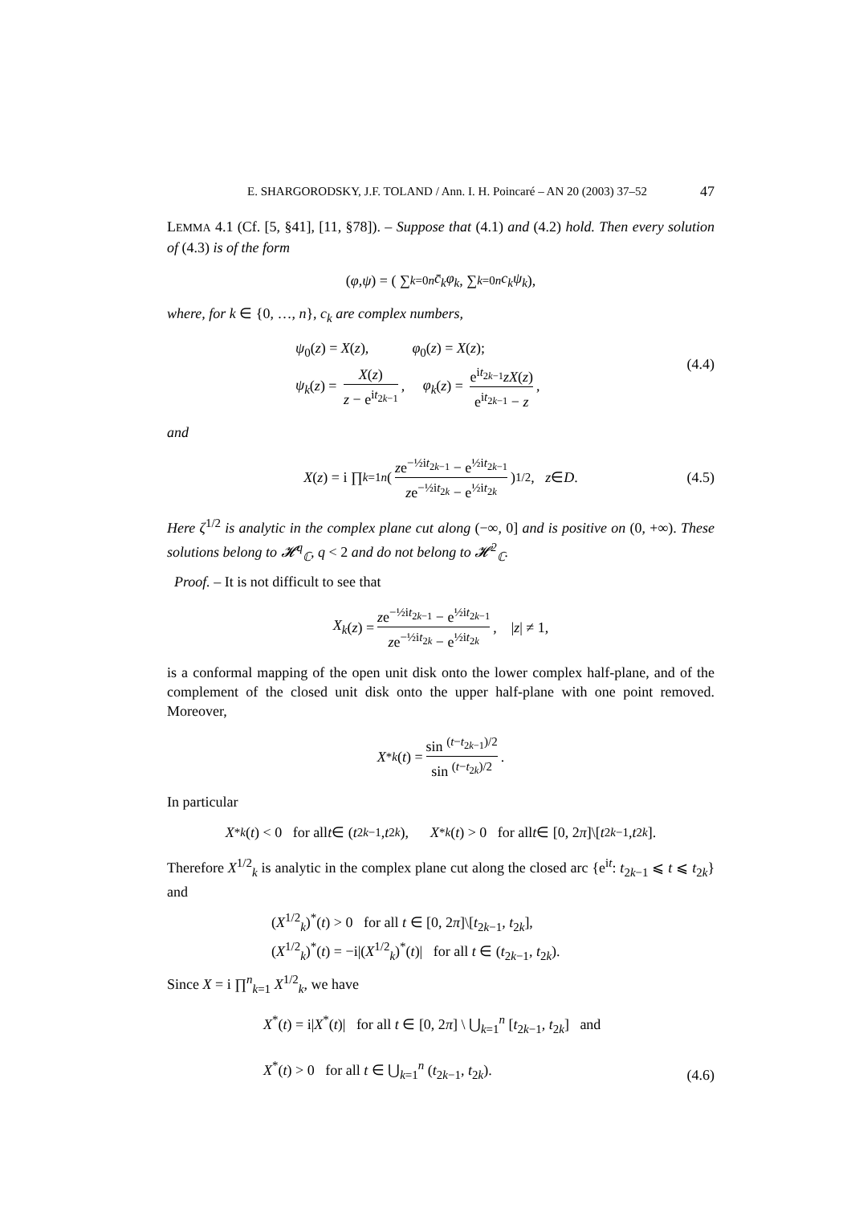E. SHARGORODSKY, J.F. TOLAND / Ann. I. H. Poincaré – AN 20 (2003) 37–52 47
LEMMA 4.1 (Cf. [5, §41], [11, §78]). – Suppose that (4.1) and (4.2) hold. Then every solution of (4.3) is of the form
(φ, ψ) = ( ∑<sub>k=0</sub><sup>n</sup> c̄<sub>k</sub>φ<sub>k</sub>, ∑<sub>k=0</sub><sup>n</sup> c<sub>k</sub>ψ<sub>k</sub> ),
where, for k ∈ {0, …, n}, c<sub>k</sub> are complex numbers,
ψ<sub>0</sub>(z) = X(z), φ<sub>0</sub>(z) = X(z);
ψ<sub>k</sub>(z) = X(z) z − e<sup>it<sub>2k−1</sub></sup>, φ<sub>k</sub>(z) = e<sup>it<sub>2k−1</sub></sup>zX(z) e<sup>it<sub>2k−1</sub></sup> − z,
(4.4)
and
X (z) = i ∏<sub>k=1</sub><sup>n</sup> ( ze<sup>−½it<sub>2k−1</sub></sup> − e<sup>½it<sub>2k−1</sub></sup> ze<sup>−½it<sub>2k</sub></sup> − e<sup>½it<sub>2k</sub></sup> )<sup>1/2</sup>, z ∈ D. (4.5)
Here ζ<sup>1/2</sup> is analytic in the complex plane cut along (−∞, 0] and is positive on (0, +∞). These solutions belong to 𝓗<sup>q</sup><sub>ℂ</sub>, q < 2 and do not belong to 𝓗<sup>2</sup><sub>ℂ</sub>.
Proof. – It is not difficult to see that
X<sub>k</sub> (z) = ze<sup>−½it<sub>2k−1</sub></sup> − e<sup>½it<sub>2k−1</sub></sup> ze<sup>−½it<sub>2k</sub></sup> − e<sup>½it<sub>2k</sub></sup>, | z | ≠ 1,
is a conformal mapping of the open unit disk onto the lower complex half-plane, and of the complement of the closed unit disk onto the upper half-plane with one point removed. Moreover,
X<sup>*</sup><sub>k</sub> (t) = sin <sup>(t−t<sub>2k−1</sub>)/2</sup> sin <sup>(t−t<sub>2k</sub>)/2</sup>.
In particular
X<sup>*</sup><sub>k</sub> (t) < 0 for all t ∈ (t<sub>2k−1</sub>, t<sub>2k</sub>), X<sup>*</sup><sub>k</sub> (t) > 0 for all t ∈ [0, 2 π]\[t<sub>2k−1</sub>, t<sub>2k</sub>].
Therefore X<sup>1/2</sup><sub>k</sub> is analytic in the complex plane cut along the closed arc {e<sup>it</sup>: t<sub>2k−1</sub> ⩽ t ⩽ t<sub>2k</sub>} and
(X<sup>1/2</sup><sub>k</sub>)<sup>*</sup>(t) > 0 for all t ∈ [0, 2π]\[t<sub>2k−1</sub>, t<sub>2k</sub>],
(X<sup>1/2</sup><sub>k</sub>)<sup>*</sup>(t) = −i|(X<sup>1/2</sup><sub>k</sub>)<sup>*</sup>(t)| for all t ∈ (t<sub>2k−1</sub>, t<sub>2k</sub>).
Since X = i ∏<sup>n</sup><sub>k=1</sub> X<sup>1/2</sup><sub>k</sub>, we have
X<sup>*</sup>(t) = i|X<sup>*</sup>(t)| for all t ∈ [0, 2π] \ ⋃<sub>k=1</sub><sup>n</sup> [t<sub>2k−1</sub>, t<sub>2k</sub>] and
X<sup>*</sup>(t) > 0 for all t ∈ ⋃<sub>k=1</sub><sup>n</sup> (t<sub>2k−1</sub>, t<sub>2k</sub>).
(4.6)